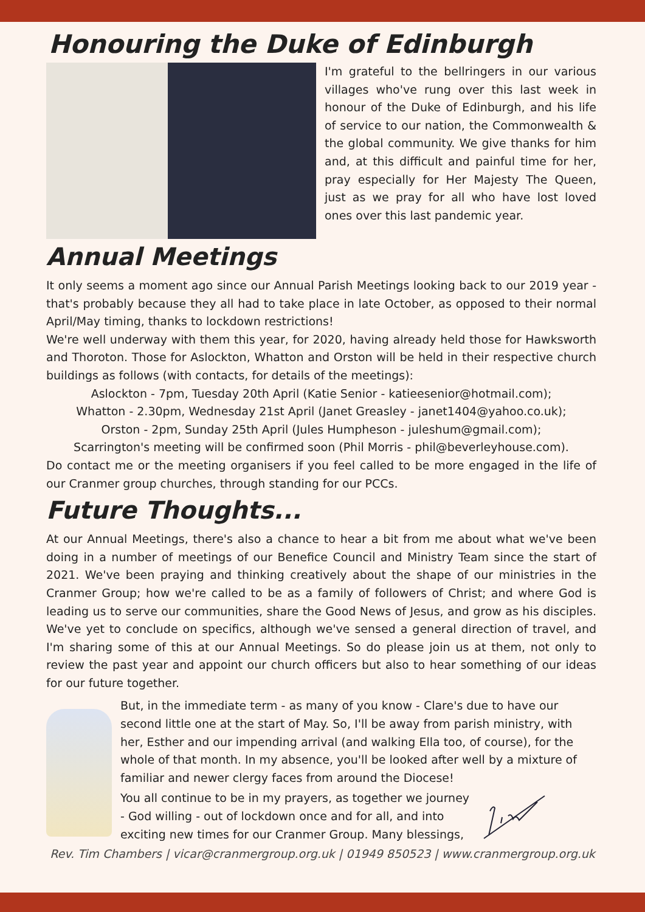Honouring the Duke of Edinburgh
I'm grateful to the bellringers in our various villages who've rung over this last week in honour of the Duke of Edinburgh, and his life of service to our nation, the Commonwealth & the global community. We give thanks for him and, at this difficult and painful time for her, pray especially for Her Majesty The Queen, just as we pray for all who have lost loved ones over this last pandemic year.
Annual Meetings
It only seems a moment ago since our Annual Parish Meetings looking back to our 2019 year - that's probably because they all had to take place in late October, as opposed to their normal April/May timing, thanks to lockdown restrictions!
We're well underway with them this year, for 2020, having already held those for Hawksworth and Thoroton. Those for Aslockton, Whatton and Orston will be held in their respective church buildings as follows (with contacts, for details of the meetings):
Aslockton - 7pm, Tuesday 20th April (Katie Senior - katieesenior@hotmail.com);
Whatton - 2.30pm, Wednesday 21st April (Janet Greasley - janet1404@yahoo.co.uk);
Orston - 2pm, Sunday 25th April (Jules Humpheson - juleshum@gmail.com);
Scarrington's meeting will be confirmed soon (Phil Morris - phil@beverleyhouse.com).
Do contact me or the meeting organisers if you feel called to be more engaged in the life of our Cranmer group churches, through standing for our PCCs.
Future Thoughts...
At our Annual Meetings, there's also a chance to hear a bit from me about what we've been doing in a number of meetings of our Benefice Council and Ministry Team since the start of 2021. We've been praying and thinking creatively about the shape of our ministries in the Cranmer Group; how we're called to be as a family of followers of Christ; and where God is leading us to serve our communities, share the Good News of Jesus, and grow as his disciples. We've yet to conclude on specifics, although we've sensed a general direction of travel, and I'm sharing some of this at our Annual Meetings. So do please join us at them, not only to review the past year and appoint our church officers but also to hear something of our ideas for our future together.
But, in the immediate term - as many of you know - Clare's due to have our second little one at the start of May. So, I'll be away from parish ministry, with her, Esther and our impending arrival (and walking Ella too, of course), for the whole of that month. In my absence, you'll be looked after well by a mixture of familiar and newer clergy faces from around the Diocese!
You all continue to be in my prayers, as together we journey
- God willing - out of lockdown once and for all, and into
exciting new times for our Cranmer Group. Many blessings,
Rev. Tim Chambers | vicar@cranmergroup.org.uk | 01949 850523 | www.cranmergroup.org.uk